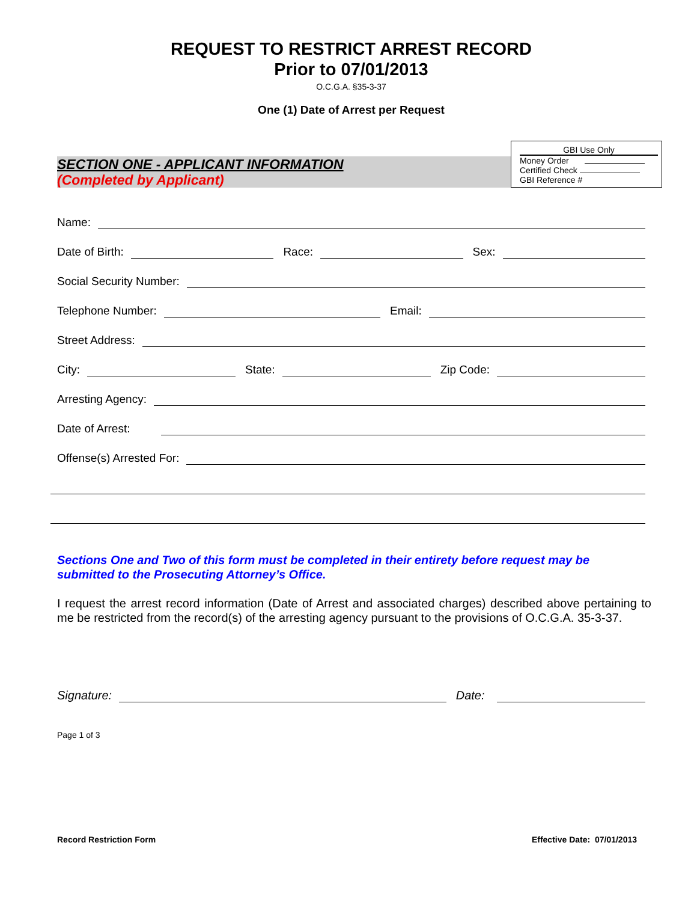REQUEST TO RESTRICT ARREST RECORD
Prior to 07/01/2013
O.C.G.A. §35-3-37
One (1) Date of Arrest per Request
SECTION ONE - APPLICANT INFORMATION
(Completed by Applicant)
GBI Use Only
Money Order
Certified Check
GBI Reference #
Name:
Date of Birth: Race: Sex:
Social Security Number:
Telephone Number: Email:
Street Address:
City: State: Zip Code:
Arresting Agency:
Date of Arrest:
Offense(s) Arrested For:
Sections One and Two of this form must be completed in their entirety before request may be submitted to the Prosecuting Attorney’s Office.
I request the arrest record information (Date of Arrest and associated charges) described above pertaining to me be restricted from the record(s) of the arresting agency pursuant to the provisions of O.C.G.A. 35-3-37.
Signature: Date:
Page 1 of 3
Record Restriction Form Effective Date: 07/01/2013